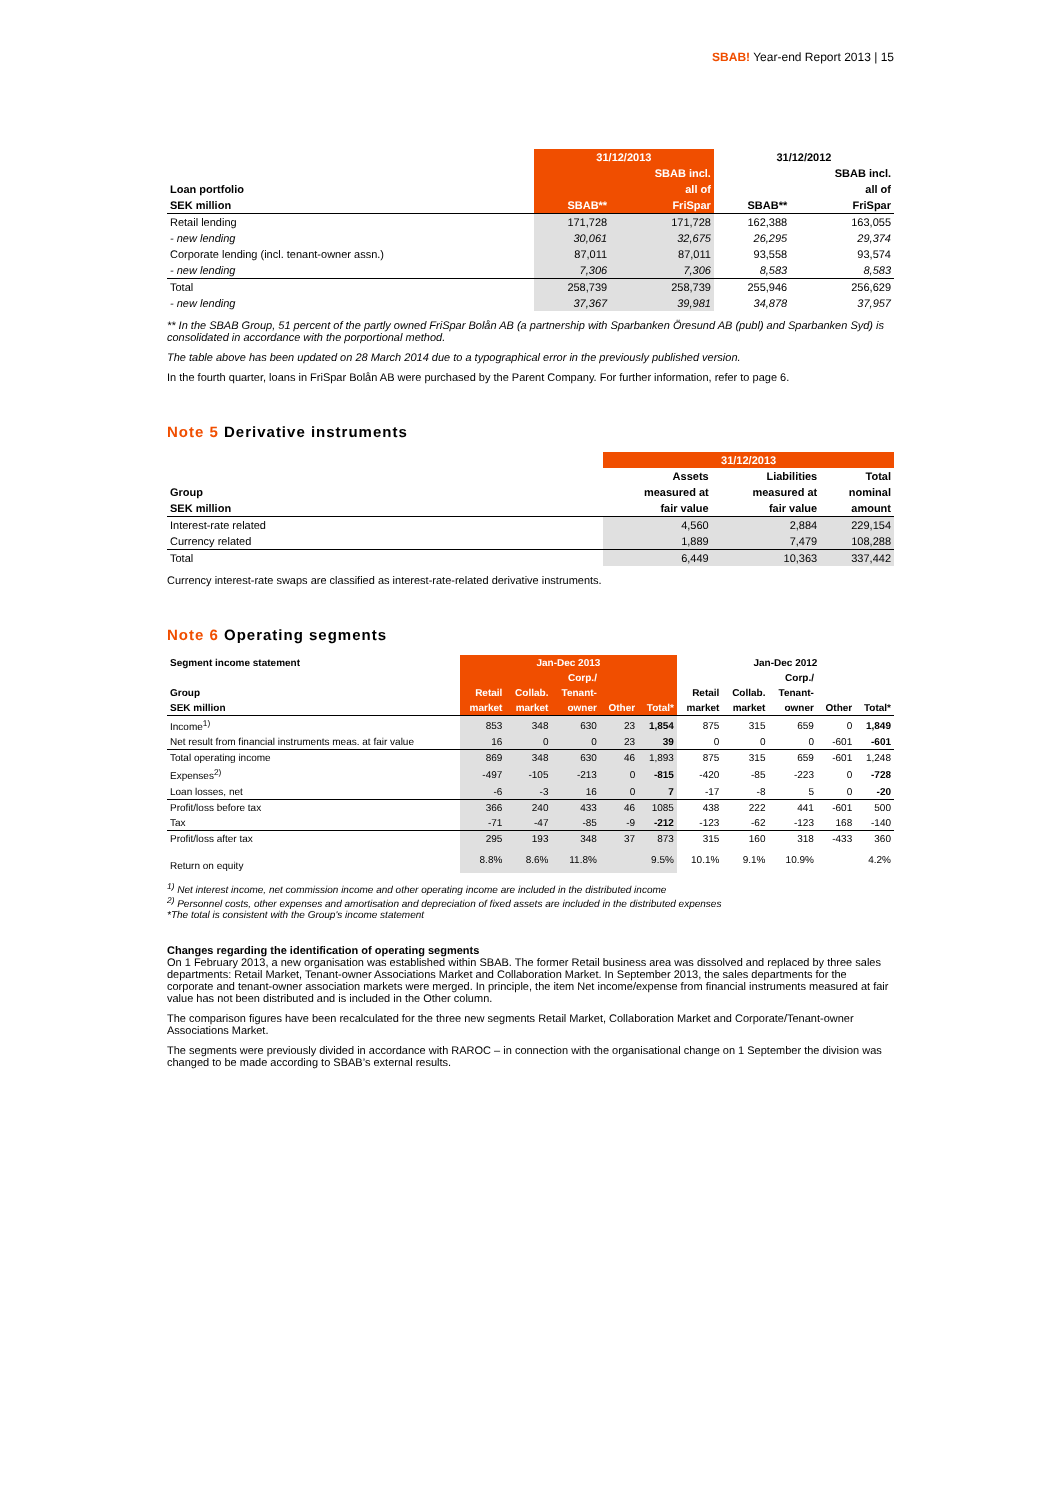SBAB! Year-end Report 2013 | 15
| | 31/12/2013 | | 31/12/2012 | |
| --- | --- | --- | --- | --- |
| | | SBAB incl. | | SBAB incl. |
| Loan portfolio | | all of | | all of |
| SEK million | SBAB** | FriSpar | SBAB** | FriSpar |
| Retail lending | 171,728 | 171,728 | 162,388 | 163,055 |
| - new lending | 30,061 | 32,675 | 26,295 | 29,374 |
| Corporate lending (incl. tenant-owner assn.) | 87,011 | 87,011 | 93,558 | 93,574 |
| - new lending | 7,306 | 7,306 | 8,583 | 8,583 |
| Total | 258,739 | 258,739 | 255,946 | 256,629 |
| - new lending | 37,367 | 39,981 | 34,878 | 37,957 |
** In the SBAB Group, 51 percent of the partly owned FriSpar Bolån AB (a partnership with Sparbanken Öresund AB (publ) and Sparbanken Syd) is consolidated in accordance with the porportional method.
The table above has been updated on 28 March 2014 due to a typographical error in the previously published version.
In the fourth quarter, loans in FriSpar Bolån AB were purchased by the Parent Company. For further information, refer to page 6.
Note 5 Derivative instruments
| | 31/12/2013 | | |
| --- | --- | --- | --- |
| | Assets | Liabilities | Total |
| Group | measured at | measured at | nominal |
| SEK million | fair value | fair value | amount |
| Interest-rate related | 4,560 | 2,884 | 229,154 |
| Currency related | 1,889 | 7,479 | 108,288 |
| Total | 6,449 | 10,363 | 337,442 |
Currency interest-rate swaps are classified as interest-rate-related derivative instruments.
Note 6 Operating segments
| Segment income statement | Jan-Dec 2013 | | | | | Jan-Dec 2012 | | | | |
| --- | --- | --- | --- | --- | --- | --- | --- | --- | --- | --- |
| | | | Corp./ | | | | | Corp./ | | |
| Group | Retail | Collab. | Tenant- | | | Retail | Collab. | Tenant- | | |
| SEK million | market | market | owner | Other | Total* | market | market | owner | Other | Total* |
| Income<sup>1)</sup> | 853 | 348 | 630 | 23 | 1,854 | 875 | 315 | 659 | 0 | 1,849 |
| Net result from financial instruments meas. at fair value | 16 | 0 | 0 | 23 | 39 | 0 | 0 | 0 | -601 | -601 |
| Total operating income | 869 | 348 | 630 | 46 | 1,893 | 875 | 315 | 659 | -601 | 1,248 |
| Expenses<sup>2)</sup> | -497 | -105 | -213 | 0 | -815 | -420 | -85 | -223 | 0 | -728 |
| Loan losses, net | -6 | -3 | 16 | 0 | 7 | -17 | -8 | 5 | 0 | -20 |
| Profit/loss before tax | 366 | 240 | 433 | 46 | 1085 | 438 | 222 | 441 | -601 | 500 |
| Tax | -71 | -47 | -85 | -9 | -212 | -123 | -62 | -123 | 168 | -140 |
| Profit/loss after tax | 295 | 193 | 348 | 37 | 873 | 315 | 160 | 318 | -433 | 360 |
| Return on equity | 8.8% | 8.6% | 11.8% | | 9.5% | 10.1% | 9.1% | 10.9% | | 4.2% |
<sup>1)</sup> Net interest income, net commission income and other operating income are included in the distributed income
<sup>2)</sup> Personnel costs, other expenses and amortisation and depreciation of fixed assets are included in the distributed expenses
*The total is consistent with the Group's income statement
Changes regarding the identification of operating segments
On 1 February 2013, a new organisation was established within SBAB. The former Retail business area was dissolved and replaced by three sales departments: Retail Market, Tenant-owner Associations Market and Collaboration Market. In September 2013, the sales departments for the corporate and tenant-owner association markets were merged. In principle, the item Net income/expense from financial instruments measured at fair value has not been distributed and is included in the Other column.
The comparison figures have been recalculated for the three new segments Retail Market, Collaboration Market and Corporate/Tenant-owner Associations Market.
The segments were previously divided in accordance with RAROC – in connection with the organisational change on 1 September the division was changed to be made according to SBAB’s external results.